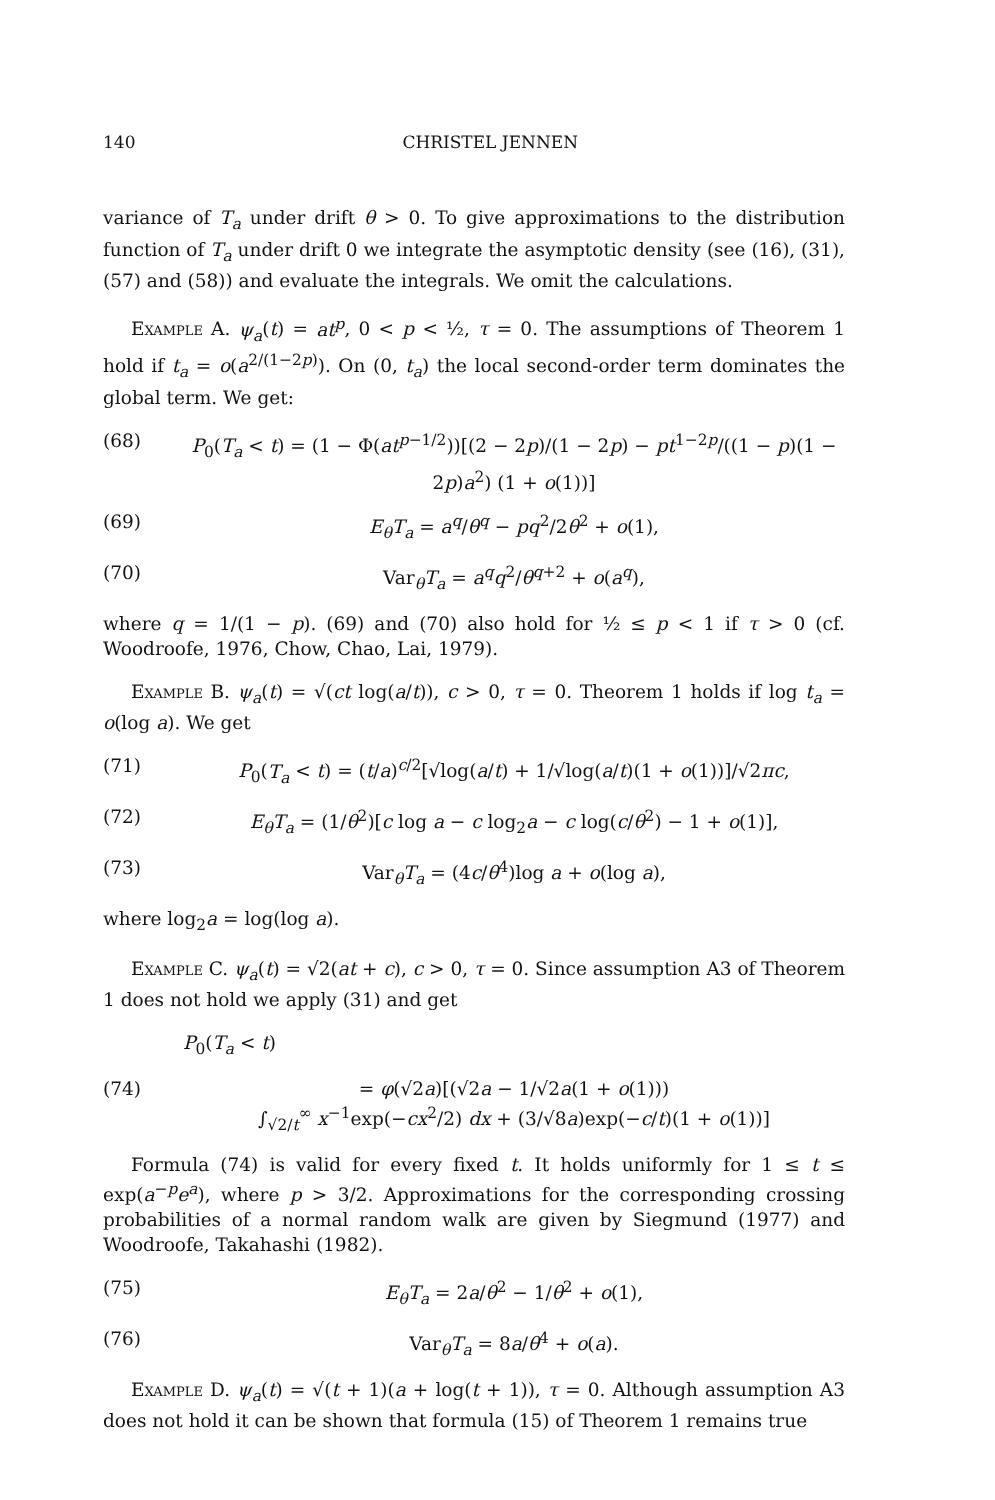140 CHRISTEL JENNEN
variance of T<sub>a</sub> under drift θ > 0. To give approximations to the distribution function of T<sub>a</sub> under drift 0 we integrate the asymptotic density (see (16), (31), (57) and (58)) and evaluate the integrals. We omit the calculations.
Example A. ψ<sub>a</sub>(t) = at<sup>p</sup>, 0 < p < ½, τ = 0. The assumptions of Theorem 1 hold if t<sub>a</sub> = o(a<sup>2/(1−2p)</sup>). On (0, t<sub>a</sub>) the local second-order term dominates the global term. We get:
(68) P<sub>0</sub>(T<sub>a</sub> < t) = (1 − Φ(at<sup>p−1/2</sup>))[(2 − 2p)/(1 − 2p) − pt<sup>1−2p</sup>/((1 − p)(1 − 2p)a<sup>2</sup>) (1 + o(1))]
(69) E<sub>θ</sub>T<sub>a</sub> = a<sup>q</sup>/θ<sup>q</sup> − pq<sup>2</sup>/2θ<sup>2</sup> + o(1),
(70) Var<sub>θ</sub>T<sub>a</sub> = a<sup>q</sup>q<sup>2</sup>/θ<sup>q+2</sup> + o(a<sup>q</sup>),
where q = 1/(1 − p). (69) and (70) also hold for ½ ≤ p < 1 if τ > 0 (cf. Woodroofe, 1976, Chow, Chao, Lai, 1979).
Example B. ψ<sub>a</sub>(t) = √(ct log(a/t)), c > 0, τ = 0. Theorem 1 holds if log t<sub>a</sub> = o(log a). We get
(71) P<sub>0</sub>(T<sub>a</sub> < t) = (t/a)<sup>c/2</sup>[√log(a/t) + 1/√log(a/t)(1 + o(1))]/√2πc,
(72) E<sub>θ</sub>T<sub>a</sub> = (1/θ<sup>2</sup>)[c log a − c log<sub>2</sub>a − c log(c/θ<sup>2</sup>) − 1 + o(1)],
(73) Var<sub>θ</sub>T<sub>a</sub> = (4c/θ<sup>4</sup>)log a + o(log a),
where log<sub>2</sub>a = log(log a).
Example C. ψ<sub>a</sub>(t) = √2(at + c), c > 0, τ = 0. Since assumption A3 of Theorem 1 does not hold we apply (31) and get
P<sub>0</sub>(T<sub>a</sub> < t)
(74) = φ(√2a)[(√2a − 1/√2a(1 + o(1)))
∫<sub>√2/t</sub><sup>∞</sup> x<sup>−1</sup>exp(−cx<sup>2</sup>/2) dx + (3/√8a)exp(−c/t)(1 + o(1))]
Formula (74) is valid for every fixed t. It holds uniformly for 1 ≤ t ≤ exp(a<sup>−p</sup>e<sup>a</sup>), where p > 3/2. Approximations for the corresponding crossing probabilities of a normal random walk are given by Siegmund (1977) and Woodroofe, Takahashi (1982).
(75) E<sub>θ</sub>T<sub>a</sub> = 2a/θ<sup>2</sup> − 1/θ<sup>2</sup> + o(1),
(76) Var<sub>θ</sub>T<sub>a</sub> = 8a/θ<sup>4</sup> + o(a).
Example D. ψ<sub>a</sub>(t) = √(t + 1)(a + log(t + 1)), τ = 0. Although assumption A3 does not hold it can be shown that formula (15) of Theorem 1 remains true